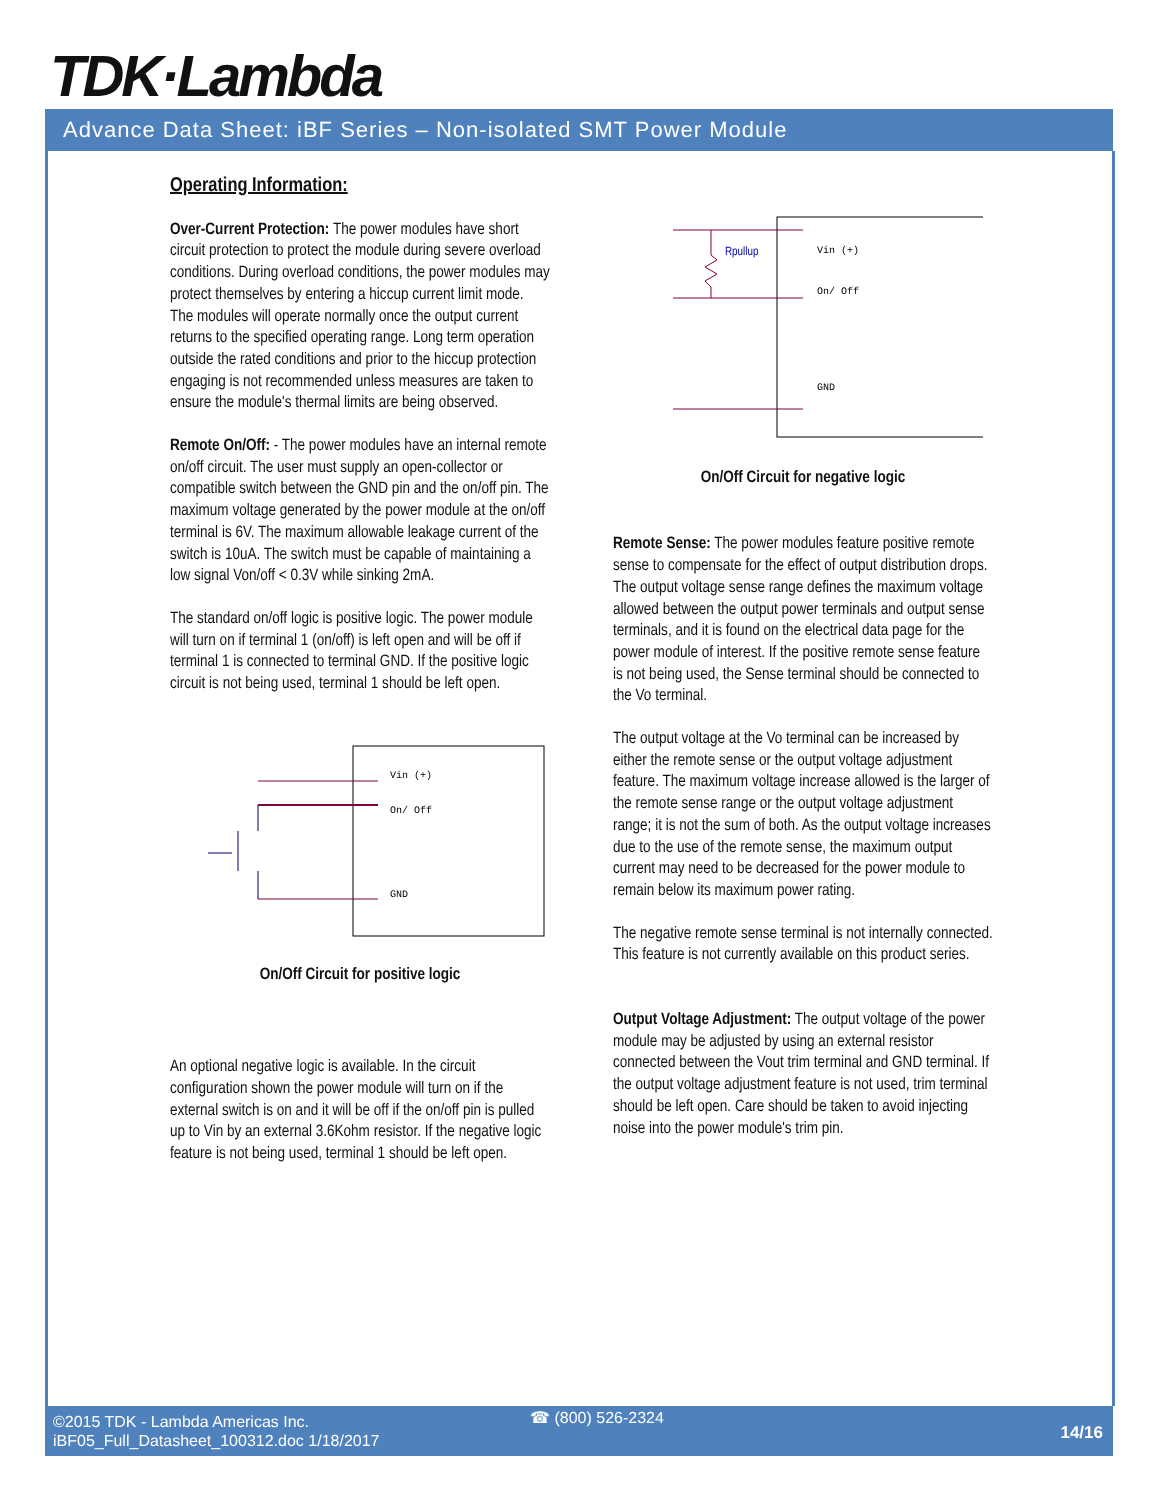TDK·Lambda
Advance Data Sheet: iBF Series – Non-isolated SMT Power Module
Operating Information:
Over-Current Protection: The power modules have short circuit protection to protect the module during severe overload conditions. During overload conditions, the power modules may protect themselves by entering a hiccup current limit mode. The modules will operate normally once the output current returns to the specified operating range. Long term operation outside the rated conditions and prior to the hiccup protection engaging is not recommended unless measures are taken to ensure the module's thermal limits are being observed.
Remote On/Off: - The power modules have an internal remote on/off circuit. The user must supply an open-collector or compatible switch between the GND pin and the on/off pin. The maximum voltage generated by the power module at the on/off terminal is 6V. The maximum allowable leakage current of the switch is 10uA. The switch must be capable of maintaining a low signal Von/off < 0.3V while sinking 2mA.
The standard on/off logic is positive logic. The power module will turn on if terminal 1 (on/off) is left open and will be off if terminal 1 is connected to terminal GND. If the positive logic circuit is not being used, terminal 1 should be left open.
Vin (+)
On/ Off
GND
On/Off Circuit for positive logic
An optional negative logic is available. In the circuit configuration shown the power module will turn on if the external switch is on and it will be off if the on/off pin is pulled up to Vin by an external 3.6Kohm resistor. If the negative logic feature is not being used, terminal 1 should be left open.
Rpullup
Vin (+)
On/ Off
GND
On/Off Circuit for negative logic
Remote Sense: The power modules feature positive remote sense to compensate for the effect of output distribution drops. The output voltage sense range defines the maximum voltage allowed between the output power terminals and output sense terminals, and it is found on the electrical data page for the power module of interest. If the positive remote sense feature is not being used, the Sense terminal should be connected to the Vo terminal.
The output voltage at the Vo terminal can be increased by either the remote sense or the output voltage adjustment feature. The maximum voltage increase allowed is the larger of the remote sense range or the output voltage adjustment range; it is not the sum of both. As the output voltage increases due to the use of the remote sense, the maximum output current may need to be decreased for the power module to remain below its maximum power rating.
The negative remote sense terminal is not internally connected. This feature is not currently available on this product series.
Output Voltage Adjustment: The output voltage of the power module may be adjusted by using an external resistor connected between the Vout trim terminal and GND terminal. If the output voltage adjustment feature is not used, trim terminal should be left open. Care should be taken to avoid injecting noise into the power module's trim pin.
©2015 TDK - Lambda Americas Inc.
iBF05_Full_Datasheet_100312.doc 1/18/2017
☎ (800) 526-2324
14/16